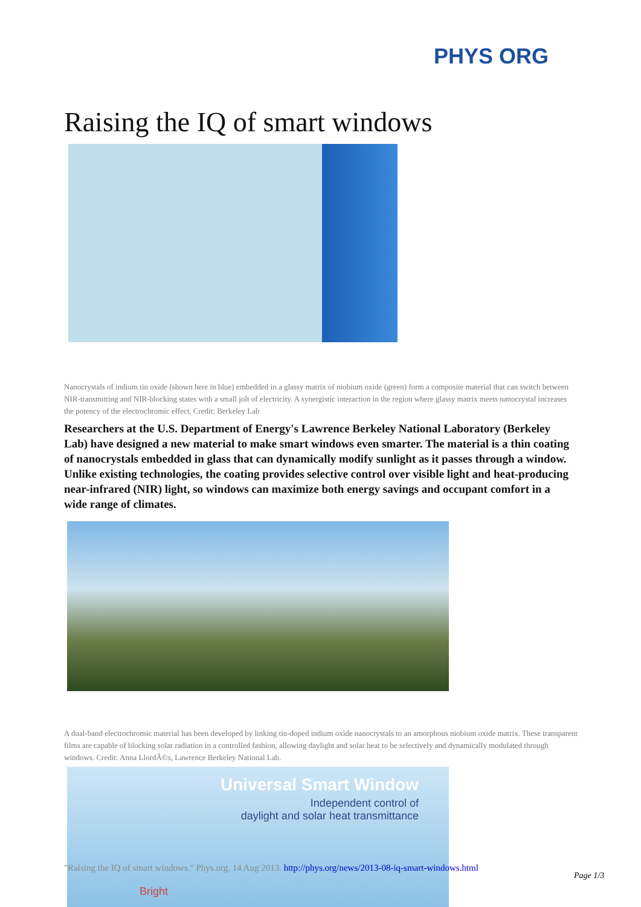PHYS ORG
Raising the IQ of smart windows
Nanocrystals of indium tin oxide (shown here in blue) embedded in a glassy matrix of niobium oxide (green) form a composite material that can switch between NIR-transmitting and NIR-blocking states with a small jolt of electricity. A synergistic interaction in the region where glassy matrix meets nanocrystal increases the potency of the electrochromic effect. Credit: Berkeley Lab
Researchers at the U.S. Department of Energy's Lawrence Berkeley National Laboratory (Berkeley Lab) have designed a new material to make smart windows even smarter. The material is a thin coating of nanocrystals embedded in glass that can dynamically modify sunlight as it passes through a window. Unlike existing technologies, the coating provides selective control over visible light and heat-producing near-infrared (NIR) light, so windows can maximize both energy savings and occupant comfort in a wide range of climates.
A dual-band electrochromic material has been developed by linking tin-doped indium oxide nanocrystals to an amorphous niobium oxide matrix. These transparent films are capable of blocking solar radiation in a controlled fashion, allowing daylight and solar heat to be selectively and dynamically modulated through windows. Credit: Anna LlordÃ©s, Lawrence Berkeley National Lab.
Universal Smart Window
Independent control of
daylight and solar heat transmittance
Bright
"Raising the IQ of smart windows." Phys.org. 14 Aug 2013. http://phys.org/news/2013-08-iq-smart-windows.html
Page 1/3